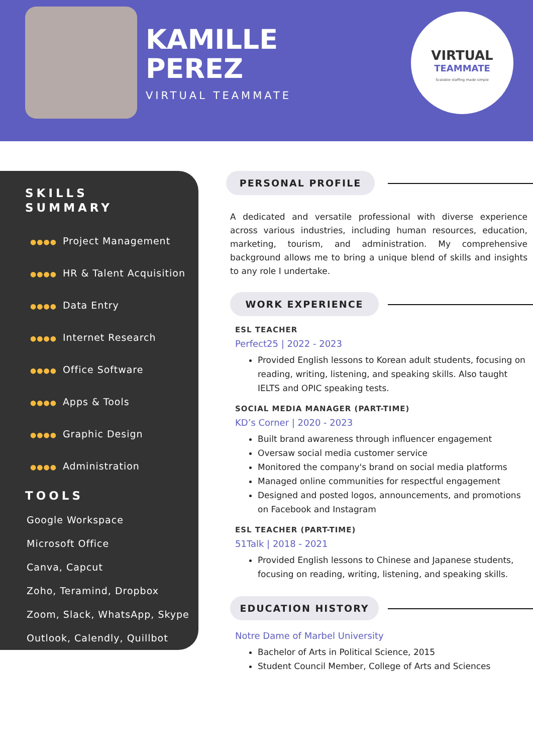KAMILLE
PEREZ
VIRTUAL TEAMMATE
VIRTUAL
TEAMMATE
Scalable staffing made simple
SKILLS
SUMMARY
●●●● Project Management
●●●● HR & Talent Acquisition
●●●● Data Entry
●●●● Internet Research
●●●● Office Software
●●●● Apps & Tools
●●●● Graphic Design
●●●● Administration
TOOLS
Google Workspace
Microsoft Office
Canva, Capcut
Zoho, Teramind, Dropbox
Zoom, Slack, WhatsApp, Skype
Outlook, Calendly, Quillbot
PERSONAL PROFILE
A dedicated and versatile professional with diverse experience across various industries, including human resources, education, marketing, tourism, and administration. My comprehensive background allows me to bring a unique blend of skills and insights to any role I undertake.
WORK EXPERIENCE
ESL TEACHER
Perfect25 | 2022 - 2023
Provided English lessons to Korean adult students, focusing on reading, writing, listening, and speaking skills. Also taught IELTS and OPIC speaking tests.
SOCIAL MEDIA MANAGER (PART-TIME)
KD’s Corner | 2020 - 2023
Built brand awareness through influencer engagement
Oversaw social media customer service
Monitored the company's brand on social media platforms
Managed online communities for respectful engagement
Designed and posted logos, announcements, and promotions on Facebook and Instagram
ESL TEACHER (PART-TIME)
51Talk | 2018 - 2021
Provided English lessons to Chinese and Japanese students, focusing on reading, writing, listening, and speaking skills.
EDUCATION HISTORY
Notre Dame of Marbel University
Bachelor of Arts in Political Science, 2015
Student Council Member, College of Arts and Sciences